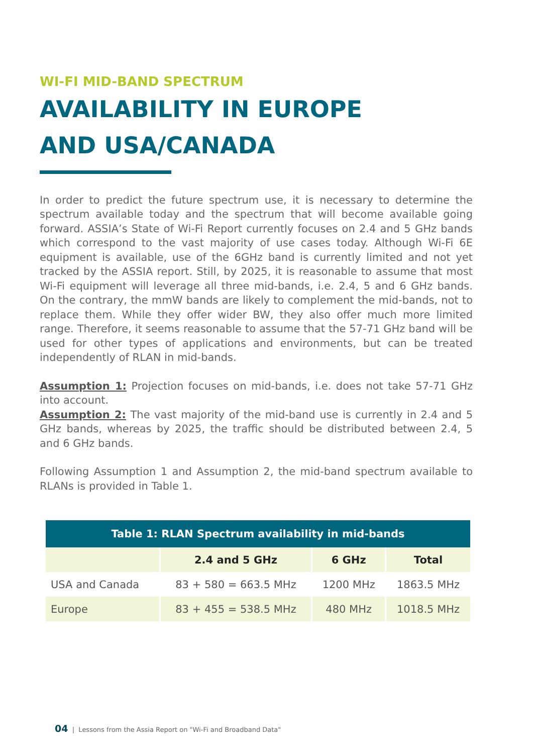WI-FI MID-BAND SPECTRUM
AVAILABILITY IN EUROPE
AND USA/CANADA
In order to predict the future spectrum use, it is necessary to determine the spectrum available today and the spectrum that will become available going forward. ASSIA’s State of Wi-Fi Report currently focuses on 2.4 and 5 GHz bands which correspond to the vast majority of use cases today. Although Wi-Fi 6E equipment is available, use of the 6GHz band is currently limited and not yet tracked by the ASSIA report. Still, by 2025, it is reasonable to assume that most Wi-Fi equipment will leverage all three mid-bands, i.e. 2.4, 5 and 6 GHz bands. On the contrary, the mmW bands are likely to complement the mid-bands, not to replace them. While they offer wider BW, they also offer much more limited range. Therefore, it seems reasonable to assume that the 57-71 GHz band will be used for other types of applications and environments, but can be treated independently of RLAN in mid-bands.
Assumption 1: Projection focuses on mid-bands, i.e. does not take 57-71 GHz into account.
Assumption 2: The vast majority of the mid-band use is currently in 2.4 and 5 GHz bands, whereas by 2025, the traffic should be distributed between 2.4, 5 and 6 GHz bands.
Following Assumption 1 and Assumption 2, the mid-band spectrum available to RLANs is provided in Table 1.
| Table 1: RLAN Spectrum availability in mid-bands | | | |
| --- | --- | --- | --- |
| | 2.4 and 5 GHz | 6 GHz | Total |
| USA and Canada | 83 + 580 = 663.5 MHz | 1200 MHz | 1863.5 MHz |
| Europe | 83 + 455 = 538.5 MHz | 480 MHz | 1018.5 MHz |
04 | Lessons from the Assia Report on "Wi-Fi and Broadband Data"